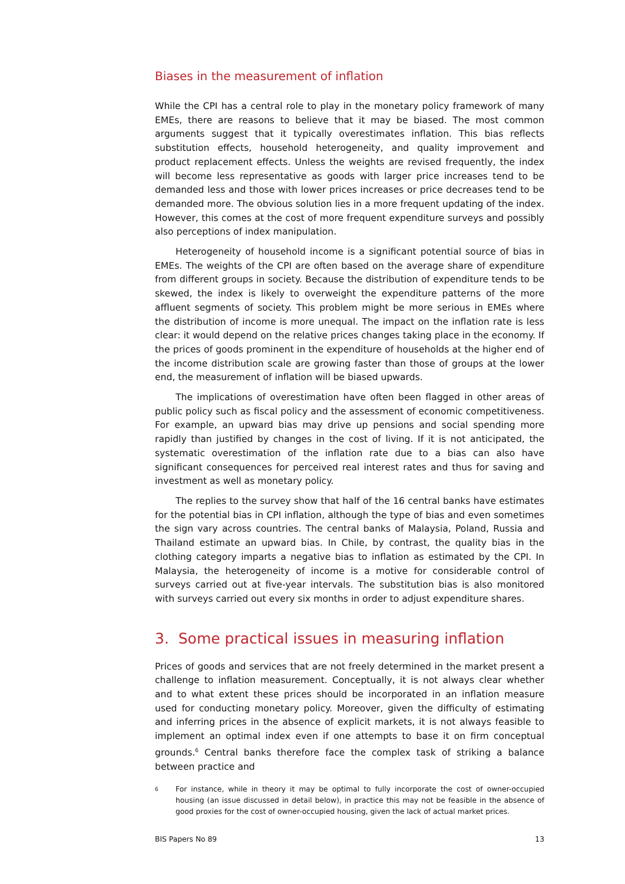Biases in the measurement of inflation
While the CPI has a central role to play in the monetary policy framework of many EMEs, there are reasons to believe that it may be biased. The most common arguments suggest that it typically overestimates inflation. This bias reflects substitution effects, household heterogeneity, and quality improvement and product replacement effects. Unless the weights are revised frequently, the index will become less representative as goods with larger price increases tend to be demanded less and those with lower prices increases or price decreases tend to be demanded more. The obvious solution lies in a more frequent updating of the index. However, this comes at the cost of more frequent expenditure surveys and possibly also perceptions of index manipulation.
Heterogeneity of household income is a significant potential source of bias in EMEs. The weights of the CPI are often based on the average share of expenditure from different groups in society. Because the distribution of expenditure tends to be skewed, the index is likely to overweight the expenditure patterns of the more affluent segments of society. This problem might be more serious in EMEs where the distribution of income is more unequal. The impact on the inflation rate is less clear: it would depend on the relative prices changes taking place in the economy. If the prices of goods prominent in the expenditure of households at the higher end of the income distribution scale are growing faster than those of groups at the lower end, the measurement of inflation will be biased upwards.
The implications of overestimation have often been flagged in other areas of public policy such as fiscal policy and the assessment of economic competitiveness. For example, an upward bias may drive up pensions and social spending more rapidly than justified by changes in the cost of living. If it is not anticipated, the systematic overestimation of the inflation rate due to a bias can also have significant consequences for perceived real interest rates and thus for saving and investment as well as monetary policy.
The replies to the survey show that half of the 16 central banks have estimates for the potential bias in CPI inflation, although the type of bias and even sometimes the sign vary across countries. The central banks of Malaysia, Poland, Russia and Thailand estimate an upward bias. In Chile, by contrast, the quality bias in the clothing category imparts a negative bias to inflation as estimated by the CPI. In Malaysia, the heterogeneity of income is a motive for considerable control of surveys carried out at five-year intervals. The substitution bias is also monitored with surveys carried out every six months in order to adjust expenditure shares.
3. Some practical issues in measuring inflation
Prices of goods and services that are not freely determined in the market present a challenge to inflation measurement. Conceptually, it is not always clear whether and to what extent these prices should be incorporated in an inflation measure used for conducting monetary policy. Moreover, given the difficulty of estimating and inferring prices in the absence of explicit markets, it is not always feasible to implement an optimal index even if one attempts to base it on firm conceptual grounds.<sup>6</sup> Central banks therefore face the complex task of striking a balance between practice and
6
For instance, while in theory it may be optimal to fully incorporate the cost of owner-occupied housing (an issue discussed in detail below), in practice this may not be feasible in the absence of good proxies for the cost of owner-occupied housing, given the lack of actual market prices.
BIS Papers No 89 13